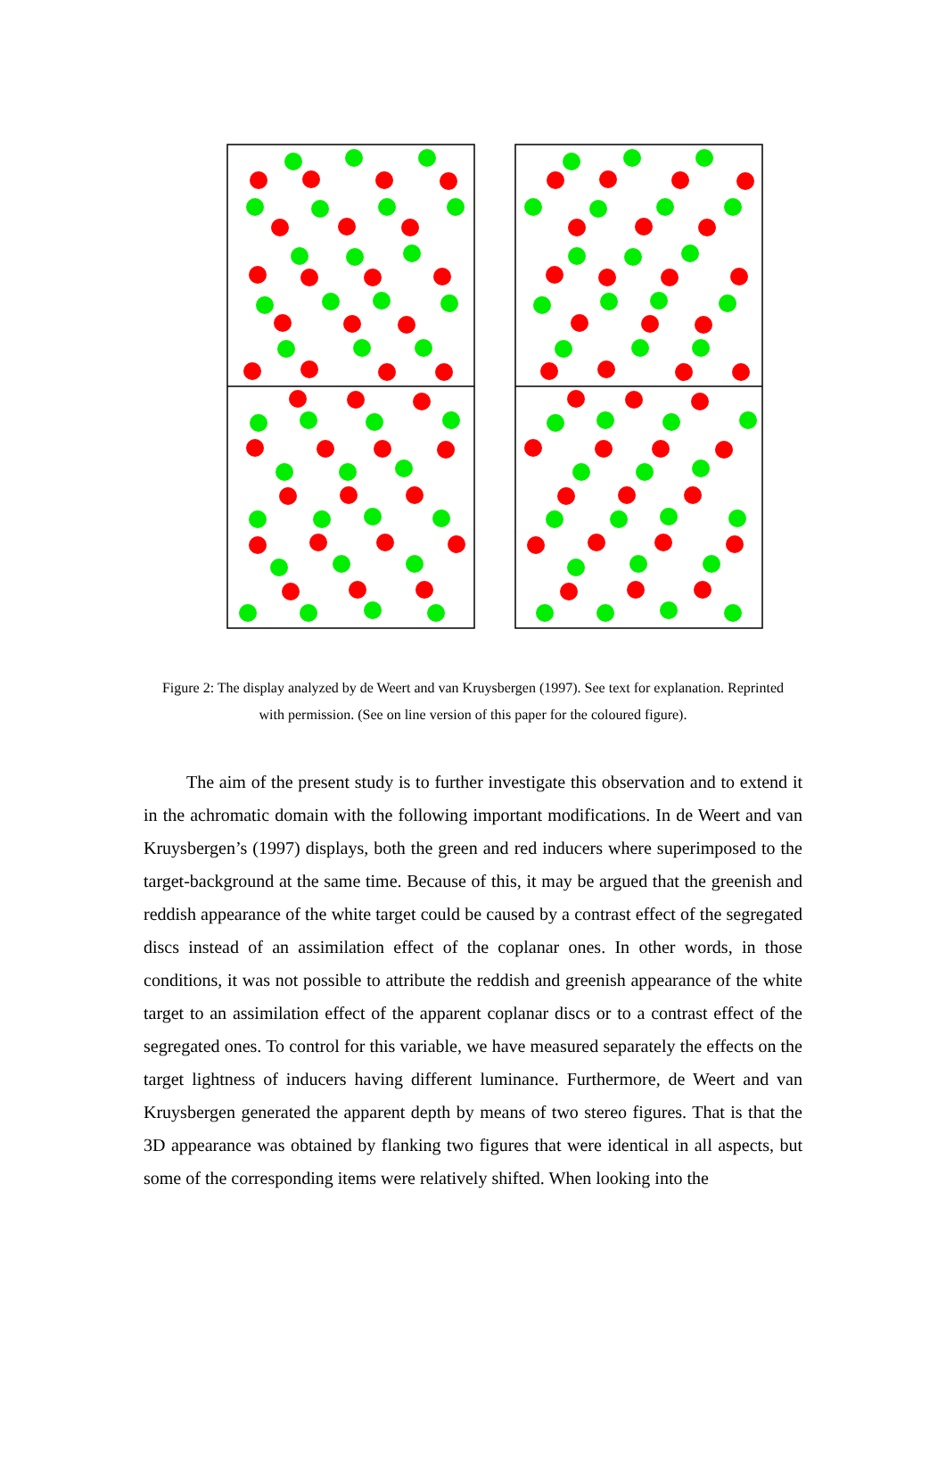Figure 2: The display analyzed by de Weert and van Kruysbergen (1997). See text for explanation. Reprinted with permission. (See on line version of this paper for the coloured figure).
The aim of the present study is to further investigate this observation and to extend it in the achromatic domain with the following important modifications. In de Weert and van Kruysbergen’s (1997) displays, both the green and red inducers where superimposed to the target-background at the same time. Because of this, it may be argued that the greenish and reddish appearance of the white target could be caused by a contrast effect of the segregated discs instead of an assimilation effect of the coplanar ones. In other words, in those conditions, it was not possible to attribute the reddish and greenish appearance of the white target to an assimilation effect of the apparent coplanar discs or to a contrast effect of the segregated ones. To control for this variable, we have measured separately the effects on the target lightness of inducers having different luminance. Furthermore, de Weert and van Kruysbergen generated the apparent depth by means of two stereo figures. That is that the 3D appearance was obtained by flanking two figures that were identical in all aspects, but some of the corresponding items were relatively shifted. When looking into the